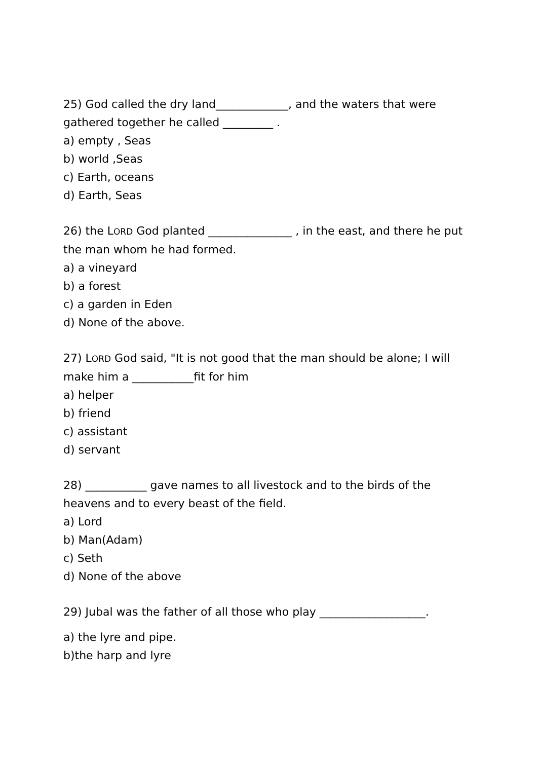25) God called the dry land_____________, and the waters that were gathered together he called _________ .
a) empty , Seas
b) world ,Seas
c) Earth, oceans
d) Earth, Seas
26) the LORD God planted _______________ , in the east, and there he put the man whom he had formed.
a) a vineyard
b) a forest
c) a garden in Eden
d) None of the above.
27) LORD God said, "It is not good that the man should be alone; I will make him a ___________fit for him
a) helper
b) friend
c) assistant
d) servant
28) ___________ gave names to all livestock and to the birds of the heavens and to every beast of the field.
a) Lord
b) Man(Adam)
c) Seth
d) None of the above
29) Jubal was the father of all those who play ___________________.
a) the lyre and pipe.
b)the harp and lyre